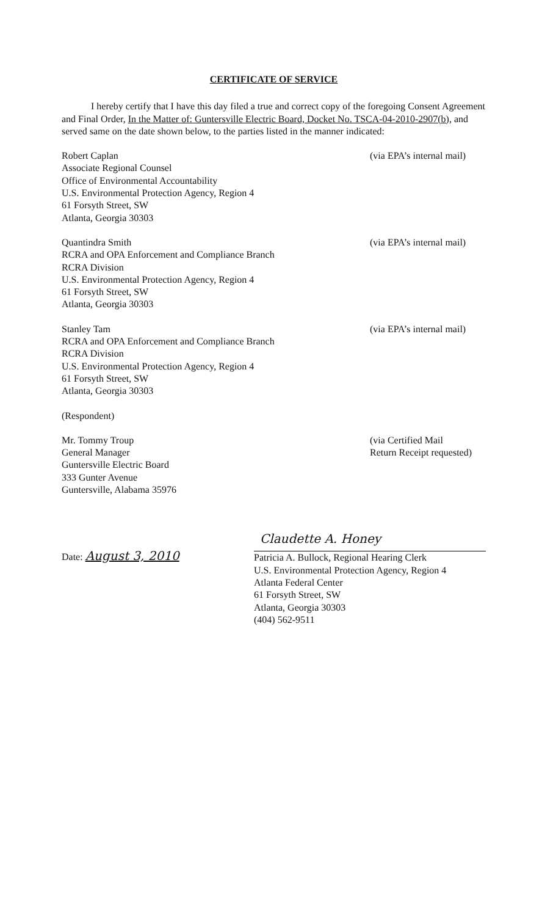CERTIFICATE OF SERVICE
I hereby certify that I have this day filed a true and correct copy of the foregoing Consent Agreement and Final Order, In the Matter of: Guntersville Electric Board, Docket No. TSCA-04-2010-2907(b), and served same on the date shown below, to the parties listed in the manner indicated:
Robert Caplan
Associate Regional Counsel
Office of Environmental Accountability
U.S. Environmental Protection Agency, Region 4
61 Forsyth Street, SW
Atlanta, Georgia 30303
(via EPA’s internal mail)
Quantindra Smith
RCRA and OPA Enforcement and Compliance Branch
RCRA Division
U.S. Environmental Protection Agency, Region 4
61 Forsyth Street, SW
Atlanta, Georgia 30303
(via EPA’s internal mail)
Stanley Tam
RCRA and OPA Enforcement and Compliance Branch
RCRA Division
U.S. Environmental Protection Agency, Region 4
61 Forsyth Street, SW
Atlanta, Georgia 30303
(via EPA’s internal mail)
(Respondent)
Mr. Tommy Troup
General Manager
Guntersville Electric Board
333 Gunter Avenue
Guntersville, Alabama 35976
(via Certified Mail
Return Receipt requested)
Date: August 3, 2010
Claudette A. Honey
Patricia A. Bullock, Regional Hearing Clerk
U.S. Environmental Protection Agency, Region 4
Atlanta Federal Center
61 Forsyth Street, SW
Atlanta, Georgia 30303
(404) 562-9511